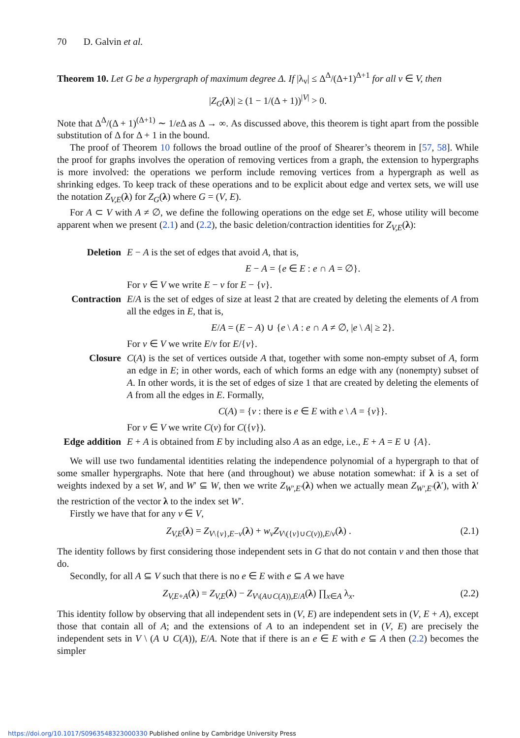70 D. Galvin et al.
Theorem 10. Let G be a hypergraph of maximum degree Δ. If |λ<sub>v</sub>| ≤ Δ<sup>Δ</sup>/(Δ+1)<sup>Δ+1</sup> for all v ∈ V, then
|Z<sub>G</sub>(λ)| ≥ (1 − 1/(Δ + 1))<sup>|V|</sup> > 0.
Note that Δ<sup>Δ</sup>/(Δ + 1)<sup>(Δ+1)</sup> ∼ 1/e Δ as Δ → ∞. As discussed above, this theorem is tight apart from the possible substitution of Δ for Δ + 1 in the bound.
The proof of Theorem 10 follows the broad outline of the proof of Shearer’s theorem in [57, 58]. While the proof for graphs involves the operation of removing vertices from a graph, the extension to hypergraphs is more involved: the operations we perform include removing vertices from a hypergraph as well as shrinking edges. To keep track of these operations and to be explicit about edge and vertex sets, we will use the notation Z<sub>V,E</sub>(λ) for Z<sub>G</sub>(λ) where G = (V, E).
For A ⊂ V with A ≠ ∅, we define the following operations on the edge set E, whose utility will become apparent when we present (2.1) and (2.2), the basic deletion/contraction identities for Z<sub>V,E</sub>(λ):
Deletion E − A is the set of edges that avoid A, that is,
E − A = {e ∈ E : e ∩ A = ∅}.
For v ∈ V we write E − v for E − {v}.
Contraction E/A is the set of edges of size at least 2 that are created by deleting the elements of A from all the edges in E, that is,
E/A = (E − A) ∪ {e \ A : e ∩ A ≠ ∅, |e \ A| ≥ 2}.
For v ∈ V we write E/v for E/{v}.
Closure C(A) is the set of vertices outside A that, together with some non-empty subset of A, form an edge in E; in other words, each of which forms an edge with any (nonempty) subset of A. In other words, it is the set of edges of size 1 that are created by deleting the elements of A from all the edges in E. Formally,
C(A) = {v : there is e ∈ E with e \ A = {v}}.
For v ∈ V we write C(v) for C({v}).
Edge addition
E + A is obtained from E by including also A as an edge, i.e., E + A = E ∪ {A}.
We will use two fundamental identities relating the independence polynomial of a hypergraph to that of some smaller hypergraphs. Note that here (and throughout) we abuse notation somewhat: if λ is a set of weights indexed by a set W, and W′ ⊆ W, then we write Z<sub>W′,E′</sub>(λ) when we actually mean Z<sub>W′,E′</sub>(λ′), with λ′ the restriction of the vector λ to the index set W′.
Firstly we have that for any v ∈ V,
Z<sub>V,E</sub>(λ) = Z<sub>V\{v},E−v</sub>(λ) + w<sub>v</sub>Z<sub>V\({v}∪C(v)),E/v</sub>(λ) . (2.1)
The identity follows by first considering those independent sets in G that do not contain v and then those that do.
Secondly, for all A ⊆ V such that there is no e ∈ E with e ⊆ A we have
Z<sub>V,E+A</sub>(λ) = Z<sub>V,E</sub>(λ) − Z<sub>V\(A∪C(A)),E/A</sub>(λ) ∏<sub>x∈A</sub> λ<sub>x</sub>. (2.2)
This identity follow by observing that all independent sets in (V, E) are independent sets in (V, E + A), except those that contain all of A; and the extensions of A to an independent set in (V, E) are precisely the independent sets in V \ (A ∪ C(A)), E/A. Note that if there is an e ∈ E with e ⊆ A then (2.2) becomes the simpler
https://doi.org/10.1017/S0963548323000330 Published online by Cambridge University Press